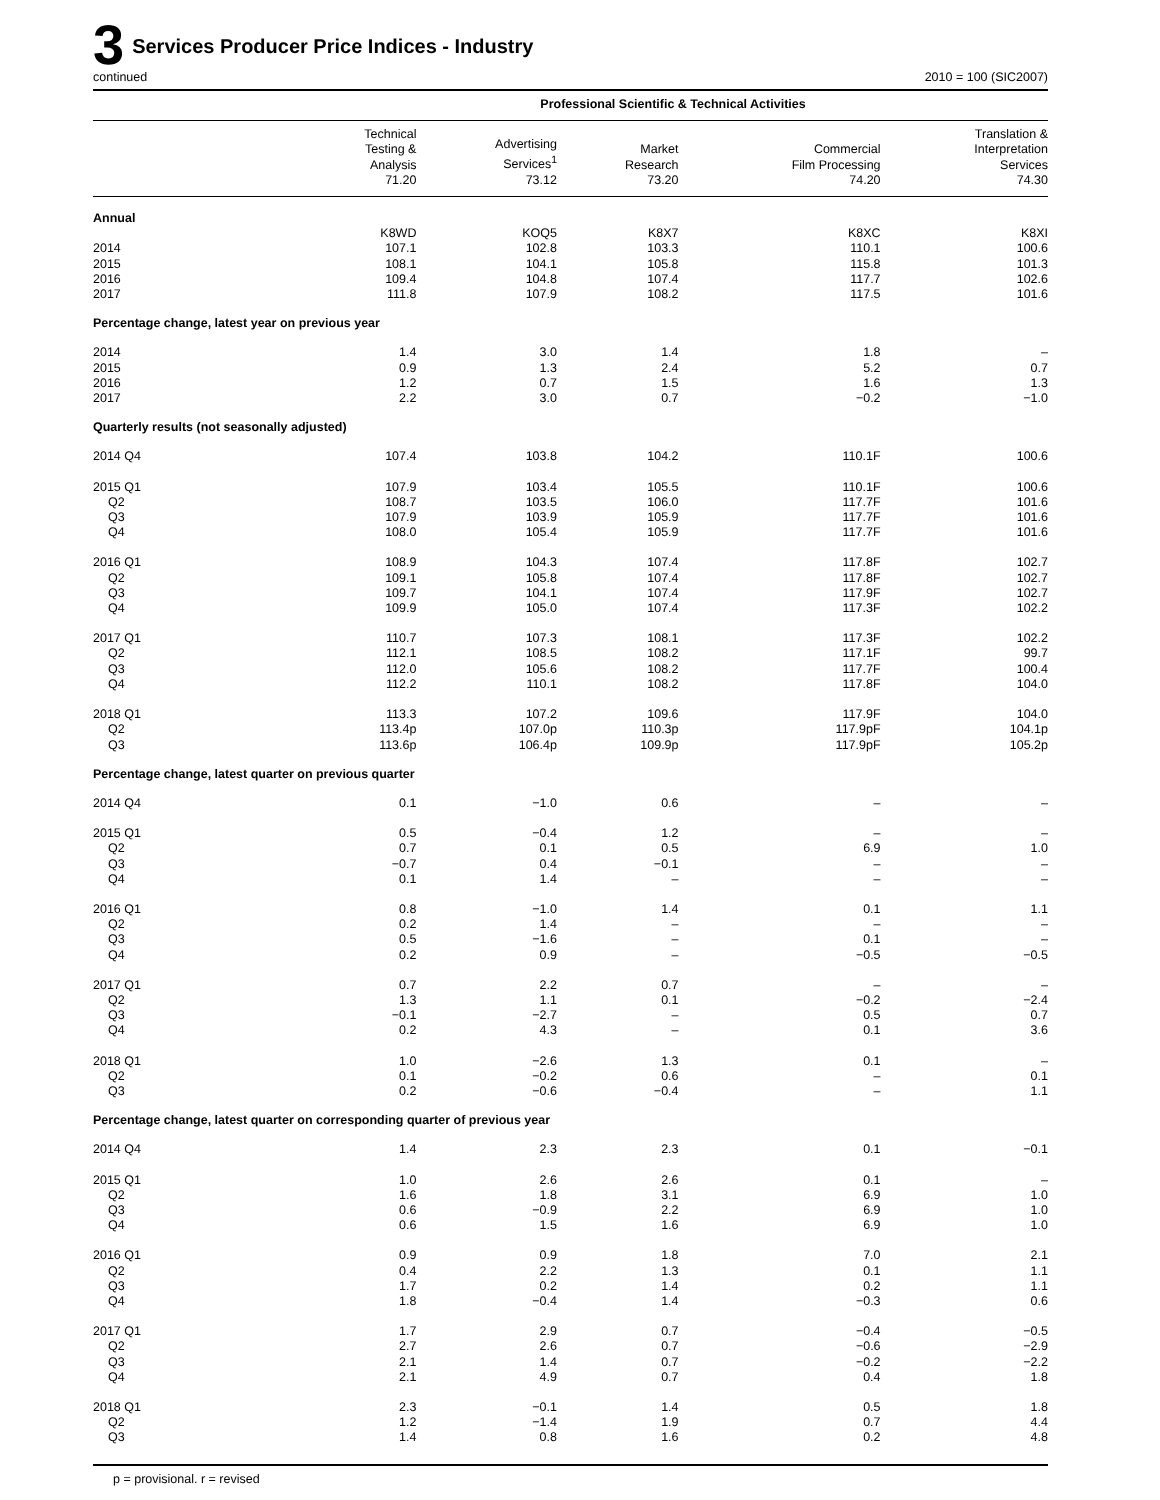3
Services Producer Price Indices - Industry
continued 2010 = 100 (SIC2007)
| | Professional Scientific & Technical Activities | | | | |
| --- | --- | --- | --- | --- | --- |
| | Technical Testing & Analysis 71.20 | Advertising Services<sup>1</sup> 73.12 | Market Research 73.20 | Commercial Film Processing 74.20 | Translation & Interpretation Services 74.30 |
| Annual | | | | | |
| | K8WD | KOQ5 | K8X7 | K8XC | K8XI |
| 2014 | 107.1 | 102.8 | 103.3 | 110.1 | 100.6 |
| 2015 | 108.1 | 104.1 | 105.8 | 115.8 | 101.3 |
| 2016 | 109.4 | 104.8 | 107.4 | 117.7 | 102.6 |
| 2017 | 111.8 | 107.9 | 108.2 | 117.5 | 101.6 |
| Percentage change, latest year on previous year | | | | | |
| 2014 | 1.4 | 3.0 | 1.4 | 1.8 | – |
| 2015 | 0.9 | 1.3 | 2.4 | 5.2 | 0.7 |
| 2016 | 1.2 | 0.7 | 1.5 | 1.6 | 1.3 |
| 2017 | 2.2 | 3.0 | 0.7 | −0.2 | −1.0 |
| Quarterly results (not seasonally adjusted) | | | | | |
| 2014 Q4 | 107.4 | 103.8 | 104.2 | 110.1F | 100.6 |
| 2015 Q1 | 107.9 | 103.4 | 105.5 | 110.1F | 100.6 |
| Q2 | 108.7 | 103.5 | 106.0 | 117.7F | 101.6 |
| Q3 | 107.9 | 103.9 | 105.9 | 117.7F | 101.6 |
| Q4 | 108.0 | 105.4 | 105.9 | 117.7F | 101.6 |
| 2016 Q1 | 108.9 | 104.3 | 107.4 | 117.8F | 102.7 |
| Q2 | 109.1 | 105.8 | 107.4 | 117.8F | 102.7 |
| Q3 | 109.7 | 104.1 | 107.4 | 117.9F | 102.7 |
| Q4 | 109.9 | 105.0 | 107.4 | 117.3F | 102.2 |
| 2017 Q1 | 110.7 | 107.3 | 108.1 | 117.3F | 102.2 |
| Q2 | 112.1 | 108.5 | 108.2 | 117.1F | 99.7 |
| Q3 | 112.0 | 105.6 | 108.2 | 117.7F | 100.4 |
| Q4 | 112.2 | 110.1 | 108.2 | 117.8F | 104.0 |
| 2018 Q1 | 113.3 | 107.2 | 109.6 | 117.9F | 104.0 |
| Q2 | 113.4p | 107.0p | 110.3p | 117.9pF | 104.1p |
| Q3 | 113.6p | 106.4p | 109.9p | 117.9pF | 105.2p |
| Percentage change, latest quarter on previous quarter | | | | | |
| 2014 Q4 | 0.1 | −1.0 | 0.6 | – | – |
| 2015 Q1 | 0.5 | −0.4 | 1.2 | – | – |
| Q2 | 0.7 | 0.1 | 0.5 | 6.9 | 1.0 |
| Q3 | −0.7 | 0.4 | −0.1 | – | – |
| Q4 | 0.1 | 1.4 | – | – | – |
| 2016 Q1 | 0.8 | −1.0 | 1.4 | 0.1 | 1.1 |
| Q2 | 0.2 | 1.4 | – | – | – |
| Q3 | 0.5 | −1.6 | – | 0.1 | – |
| Q4 | 0.2 | 0.9 | – | −0.5 | −0.5 |
| 2017 Q1 | 0.7 | 2.2 | 0.7 | – | – |
| Q2 | 1.3 | 1.1 | 0.1 | −0.2 | −2.4 |
| Q3 | −0.1 | −2.7 | – | 0.5 | 0.7 |
| Q4 | 0.2 | 4.3 | – | 0.1 | 3.6 |
| 2018 Q1 | 1.0 | −2.6 | 1.3 | 0.1 | – |
| Q2 | 0.1 | −0.2 | 0.6 | – | 0.1 |
| Q3 | 0.2 | −0.6 | −0.4 | – | 1.1 |
| Percentage change, latest quarter on corresponding quarter of previous year | | | | | |
| 2014 Q4 | 1.4 | 2.3 | 2.3 | 0.1 | −0.1 |
| 2015 Q1 | 1.0 | 2.6 | 2.6 | 0.1 | – |
| Q2 | 1.6 | 1.8 | 3.1 | 6.9 | 1.0 |
| Q3 | 0.6 | −0.9 | 2.2 | 6.9 | 1.0 |
| Q4 | 0.6 | 1.5 | 1.6 | 6.9 | 1.0 |
| 2016 Q1 | 0.9 | 0.9 | 1.8 | 7.0 | 2.1 |
| Q2 | 0.4 | 2.2 | 1.3 | 0.1 | 1.1 |
| Q3 | 1.7 | 0.2 | 1.4 | 0.2 | 1.1 |
| Q4 | 1.8 | −0.4 | 1.4 | −0.3 | 0.6 |
| 2017 Q1 | 1.7 | 2.9 | 0.7 | −0.4 | −0.5 |
| Q2 | 2.7 | 2.6 | 0.7 | −0.6 | −2.9 |
| Q3 | 2.1 | 1.4 | 0.7 | −0.2 | −2.2 |
| Q4 | 2.1 | 4.9 | 0.7 | 0.4 | 1.8 |
| 2018 Q1 | 2.3 | −0.1 | 1.4 | 0.5 | 1.8 |
| Q2 | 1.2 | −1.4 | 1.9 | 0.7 | 4.4 |
| Q3 | 1.4 | 0.8 | 1.6 | 0.2 | 4.8 |
p = provisional. r = revised